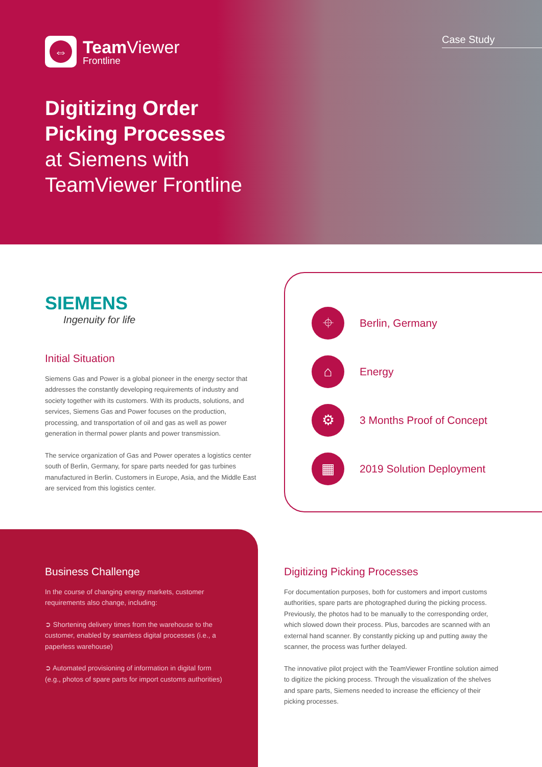⇔
Team Viewer
Frontline
Case Study
Digitizing Order
Picking Processes
at Siemens with
TeamViewer Frontline
SIEMENS
Ingenuity for life
Initial Situation
Siemens Gas and Power is a global pioneer in the energy sector that addresses the constantly developing requirements of industry and society together with its customers. With its products, solutions, and services, Siemens Gas and Power focuses on the production, processing, and transportation of oil and gas as well as power generation in thermal power plants and power transmission.
The service organization of Gas and Power operates a logistics center south of Berlin, Germany, for spare parts needed for gas turbines manufactured in Berlin. Customers in Europe, Asia, and the Middle East are serviced from this logistics center.
⌖
Berlin, Germany
⌂
Energy
⚙
3 Months Proof of Concept
▦
2019 Solution Deployment
Business Challenge
In the course of changing energy markets, customer requirements also change, including:
➲ Shortening delivery times from the warehouse to the customer, enabled by seamless digital processes (i.e., a paperless warehouse)
➲ Automated provisioning of information in digital form (e.g., photos of spare parts for import customs authorities)
Digitizing Picking Processes
For documentation purposes, both for customers and import customs authorities, spare parts are photographed during the picking process. Previously, the photos had to be manually to the corresponding order, which slowed down their process. Plus, barcodes are scanned with an external hand scanner. By constantly picking up and putting away the scanner, the process was further delayed.
The innovative pilot project with the TeamViewer Frontline solution aimed to digitize the picking process. Through the visualization of the shelves and spare parts, Siemens needed to increase the efficiency of their picking processes.